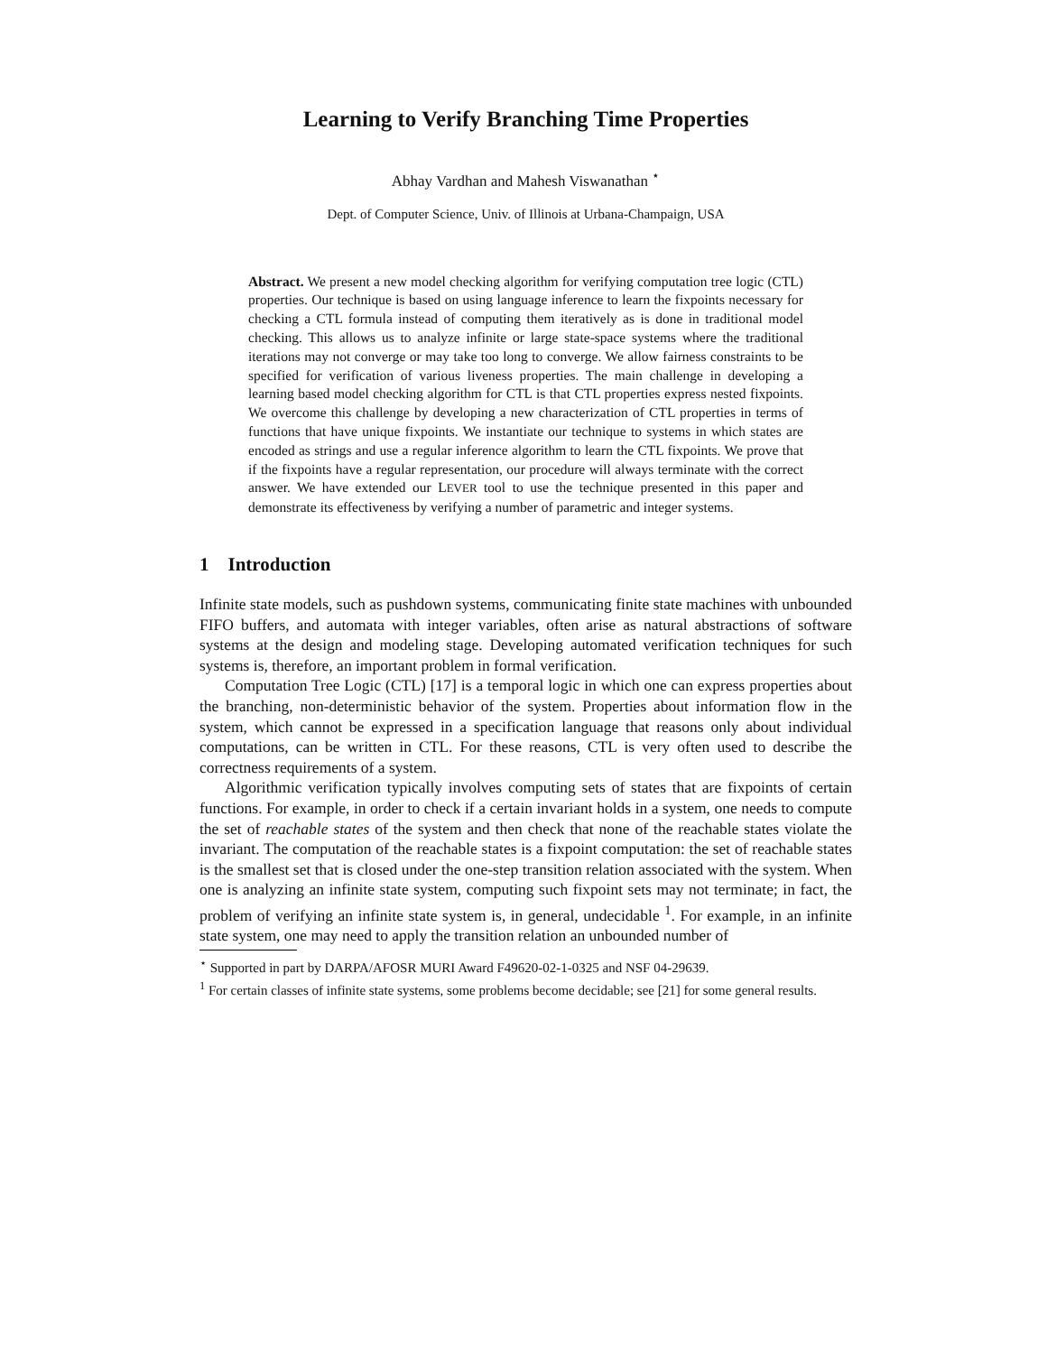Learning to Verify Branching Time Properties
Abhay Vardhan and Mahesh Viswanathan <sup>⋆</sup>
Dept. of Computer Science, Univ. of Illinois at Urbana-Champaign, USA
Abstract. We present a new model checking algorithm for verifying computation tree logic (CTL) properties. Our technique is based on using language inference to learn the fixpoints necessary for checking a CTL formula instead of computing them iteratively as is done in traditional model checking. This allows us to analyze infinite or large state-space systems where the traditional iterations may not converge or may take too long to converge. We allow fairness constraints to be specified for verification of various liveness properties. The main challenge in developing a learning based model checking algorithm for CTL is that CTL properties express nested fixpoints. We overcome this challenge by developing a new characterization of CTL properties in terms of functions that have unique fixpoints. We instantiate our technique to systems in which states are encoded as strings and use a regular inference algorithm to learn the CTL fixpoints. We prove that if the fixpoints have a regular representation, our procedure will always terminate with the correct answer. We have extended our LEVER tool to use the technique presented in this paper and demonstrate its effectiveness by verifying a number of parametric and integer systems.
1 Introduction
Infinite state models, such as pushdown systems, communicating finite state machines with unbounded FIFO buffers, and automata with integer variables, often arise as natural abstractions of software systems at the design and modeling stage. Developing automated verification techniques for such systems is, therefore, an important problem in formal verification.
Computation Tree Logic (CTL) [17] is a temporal logic in which one can express properties about the branching, non-deterministic behavior of the system. Properties about information flow in the system, which cannot be expressed in a specification language that reasons only about individual computations, can be written in CTL. For these reasons, CTL is very often used to describe the correctness requirements of a system.
Algorithmic verification typically involves computing sets of states that are fixpoints of certain functions. For example, in order to check if a certain invariant holds in a system, one needs to compute the set of reachable states of the system and then check that none of the reachable states violate the invariant. The computation of the reachable states is a fixpoint computation: the set of reachable states is the smallest set that is closed under the one-step transition relation associated with the system. When one is analyzing an infinite state system, computing such fixpoint sets may not terminate; in fact, the problem of verifying an infinite state system is, in general, undecidable <sup>1</sup>. For example, in an infinite state system, one may need to apply the transition relation an unbounded number of
<sup>⋆</sup> Supported in part by DARPA/AFOSR MURI Award F49620-02-1-0325 and NSF 04-29639.
<sup>1</sup> For certain classes of infinite state systems, some problems become decidable; see [21] for some general results.